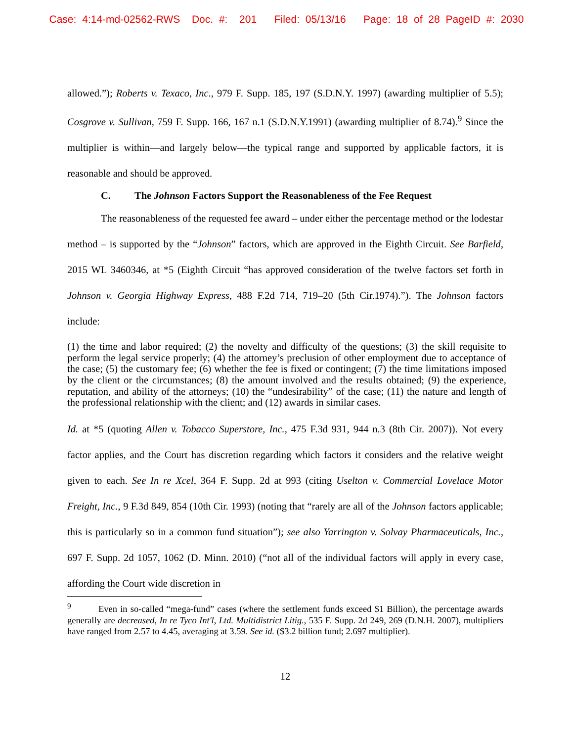Case: 4:14-md-02562-RWS Doc. #: 201 Filed: 05/13/16 Page: 18 of 28 PageID #: 2030
allowed.”); Roberts v. Texaco, Inc., 979 F. Supp. 185, 197 (S.D.N.Y. 1997) (awarding multiplier of 5.5); Cosgrove v. Sullivan, 759 F. Supp. 166, 167 n.1 (S.D.N.Y.1991) (awarding multiplier of 8.74).<sup>9</sup> Since the multiplier is within—and largely below—the typical range and supported by applicable factors, it is reasonable and should be approved.
C. The Johnson Factors Support the Reasonableness of the Fee Request
The reasonableness of the requested fee award – under either the percentage method or the lodestar method – is supported by the “Johnson” factors, which are approved in the Eighth Circuit. See Barfield, 2015 WL 3460346, at *5 (Eighth Circuit “has approved consideration of the twelve factors set forth in Johnson v. Georgia Highway Express, 488 F.2d 714, 719–20 (5th Cir.1974).”). The Johnson factors include:
(1) the time and labor required; (2) the novelty and difficulty of the questions; (3) the skill requisite to perform the legal service properly; (4) the attorney’s preclusion of other employment due to acceptance of the case; (5) the customary fee; (6) whether the fee is fixed or contingent; (7) the time limitations imposed by the client or the circumstances; (8) the amount involved and the results obtained; (9) the experience, reputation, and ability of the attorneys; (10) the “undesirability” of the case; (11) the nature and length of the professional relationship with the client; and (12) awards in similar cases.
Id. at *5 (quoting Allen v. Tobacco Superstore, Inc., 475 F.3d 931, 944 n.3 (8th Cir. 2007)). Not every factor applies, and the Court has discretion regarding which factors it considers and the relative weight given to each. See In re Xcel, 364 F. Supp. 2d at 993 (citing Uselton v. Commercial Lovelace Motor Freight, Inc., 9 F.3d 849, 854 (10th Cir. 1993) (noting that “rarely are all of the Johnson factors applicable; this is particularly so in a common fund situation”); see also Yarrington v. Solvay Pharmaceuticals, Inc., 697 F. Supp. 2d 1057, 1062 (D. Minn. 2010) (“not all of the individual factors will apply in every case, affording the Court wide discretion in
<sup>9</sup> Even in so-called “mega-fund” cases (where the settlement funds exceed $1 Billion), the percentage awards generally are decreased, In re Tyco Int'l, Ltd. Multidistrict Litig., 535 F. Supp. 2d 249, 269 (D.N.H. 2007), multipliers have ranged from 2.57 to 4.45, averaging at 3.59. See id. ($3.2 billion fund; 2.697 multiplier).
12